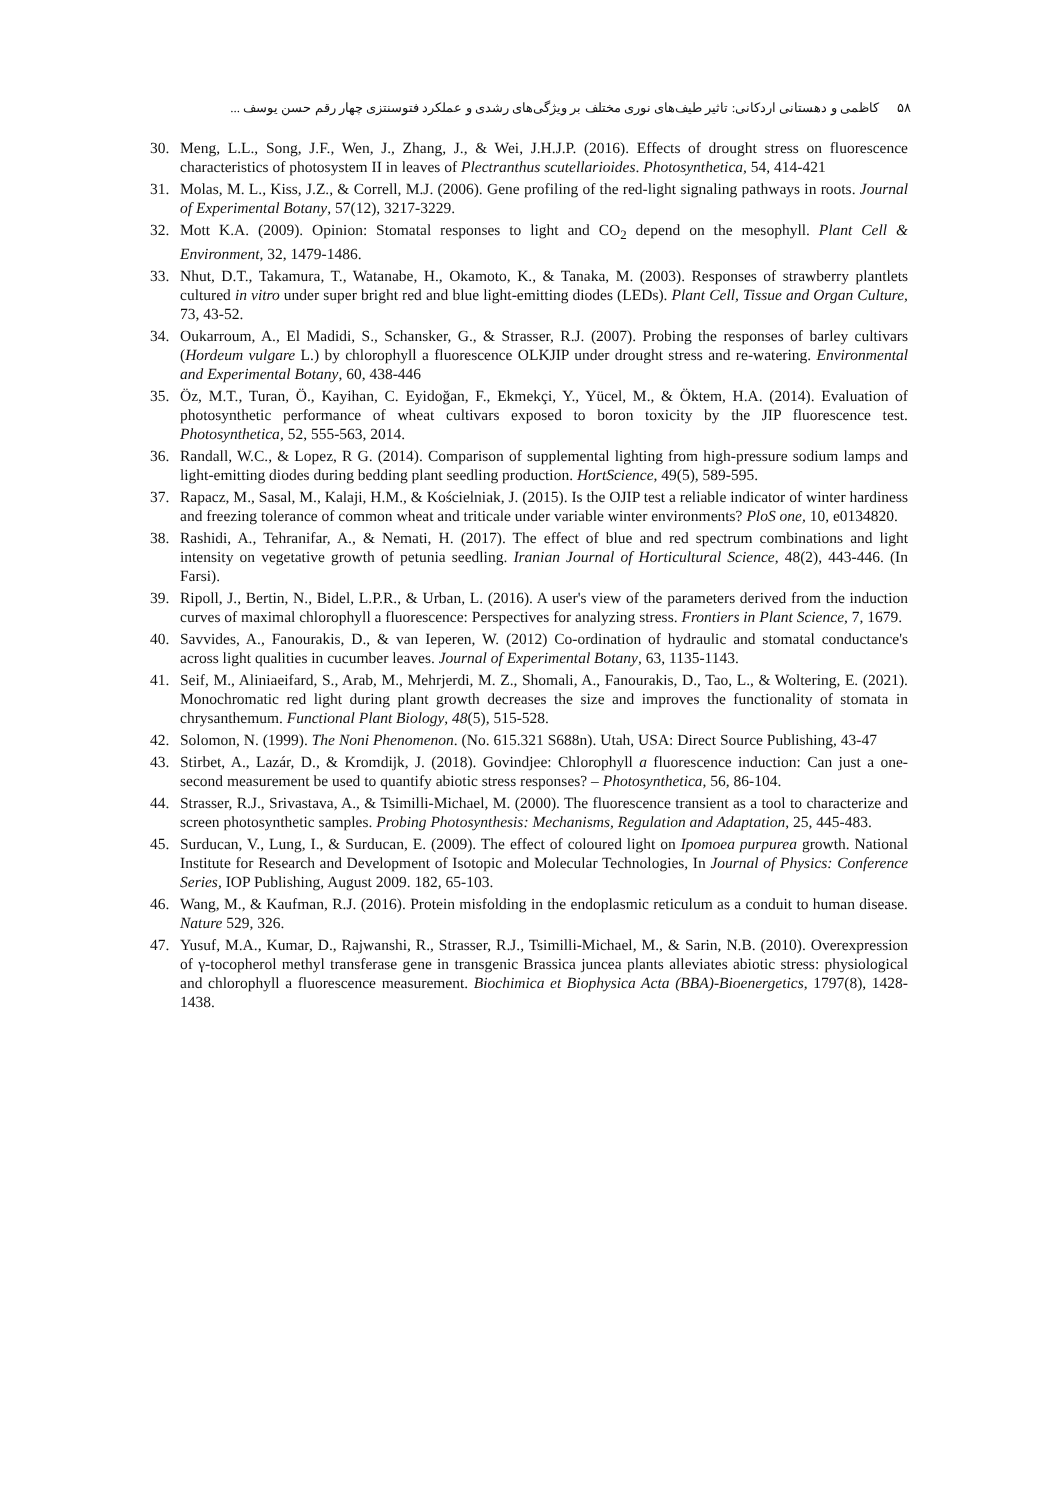۵۸کاظمی و دهستانی اردکانی: تاثیر طیف‌های نوری مختلف بر ویژگی‌های رشدی و عملکرد فتوسنتزی چهار رقم حسن یوسف ...
30. Meng, L.L., Song, J.F., Wen, J., Zhang, J., & Wei, J.H.J.P. (2016). Effects of drought stress on fluorescence characteristics of photosystem II in leaves of Plectranthus scutellarioides. Photosynthetica, 54, 414-421
31. Molas, M. L., Kiss, J.Z., & Correll, M.J. (2006). Gene profiling of the red-light signaling pathways in roots. Journal of Experimental Botany, 57(12), 3217-3229.
32. Mott K.A. (2009). Opinion: Stomatal responses to light and CO<sub>2</sub> depend on the mesophyll. Plant Cell & Environment, 32, 1479-1486.
33. Nhut, D.T., Takamura, T., Watanabe, H., Okamoto, K., & Tanaka, M. (2003). Responses of strawberry plantlets cultured in vitro under super bright red and blue light-emitting diodes (LEDs). Plant Cell, Tissue and Organ Culture, 73, 43-52.
34. Oukarroum, A., El Madidi, S., Schansker, G., & Strasser, R.J. (2007). Probing the responses of barley cultivars (Hordeum vulgare L.) by chlorophyll a fluorescence OLKJIP under drought stress and re-watering. Environmental and Experimental Botany, 60, 438-446
35. Öz, M.T., Turan, Ö., Kayihan, C. Eyidoğan, F., Ekmekçi, Y., Yücel, M., & Öktem, H.A. (2014). Evaluation of photosynthetic performance of wheat cultivars exposed to boron toxicity by the JIP fluorescence test. Photosynthetica, 52, 555-563, 2014.
36. Randall, W.C., & Lopez, R G. (2014). Comparison of supplemental lighting from high-pressure sodium lamps and light-emitting diodes during bedding plant seedling production. HortScience, 49(5), 589-595.
37. Rapacz, M., Sasal, M., Kalaji, H.M., & Kościelniak, J. (2015). Is the OJIP test a reliable indicator of winter hardiness and freezing tolerance of common wheat and triticale under variable winter environments? PloS one, 10, e0134820.
38. Rashidi, A., Tehranifar, A., & Nemati, H. (2017). The effect of blue and red spectrum combinations and light intensity on vegetative growth of petunia seedling. Iranian Journal of Horticultural Science, 48(2), 443-446. (In Farsi).
39. Ripoll, J., Bertin, N., Bidel, L.P.R., & Urban, L. (2016). A user's view of the parameters derived from the induction curves of maximal chlorophyll a fluorescence: Perspectives for analyzing stress. Frontiers in Plant Science, 7, 1679.
40. Savvides, A., Fanourakis, D., & van Ieperen, W. (2012) Co-ordination of hydraulic and stomatal conductance's across light qualities in cucumber leaves. Journal of Experimental Botany, 63, 1135-1143.
41. Seif, M., Aliniaeifard, S., Arab, M., Mehrjerdi, M. Z., Shomali, A., Fanourakis, D., Tao, L., & Woltering, E. (2021). Monochromatic red light during plant growth decreases the size and improves the functionality of stomata in chrysanthemum. Functional Plant Biology, 48(5), 515-528.
42. Solomon, N. (1999). The Noni Phenomenon. (No. 615.321 S688n). Utah, USA: Direct Source Publishing, 43-47
43. Stirbet, A., Lazár, D., & Kromdijk, J. (2018). Govindjee: Chlorophyll a fluorescence induction: Can just a one-second measurement be used to quantify abiotic stress responses? – Photosynthetica, 56, 86-104.
44. Strasser, R.J., Srivastava, A., & Tsimilli-Michael, M. (2000). The fluorescence transient as a tool to characterize and screen photosynthetic samples. Probing Photosynthesis: Mechanisms, Regulation and Adaptation, 25, 445-483.
45. Surducan, V., Lung, I., & Surducan, E. (2009). The effect of coloured light on Ipomoea purpurea growth. National Institute for Research and Development of Isotopic and Molecular Technologies, In Journal of Physics: Conference Series, IOP Publishing, August 2009. 182, 65-103.
46. Wang, M., & Kaufman, R.J. (2016). Protein misfolding in the endoplasmic reticulum as a conduit to human disease. Nature 529, 326.
47. Yusuf, M.A., Kumar, D., Rajwanshi, R., Strasser, R.J., Tsimilli-Michael, M., & Sarin, N.B. (2010). Overexpression of γ-tocopherol methyl transferase gene in transgenic Brassica juncea plants alleviates abiotic stress: physiological and chlorophyll a fluorescence measurement. Biochimica et Biophysica Acta (BBA)-Bioenergetics, 1797(8), 1428-1438.